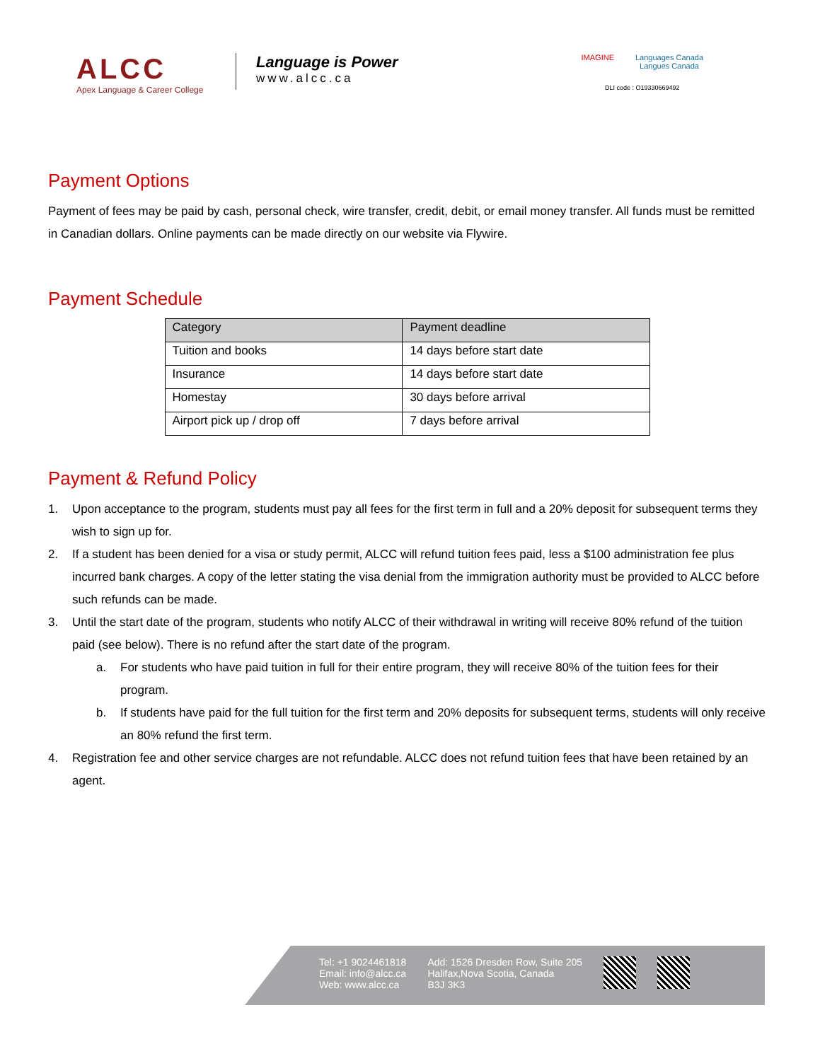ALCC
Apex Language & Career College
Language is Power
www.alcc.ca
IMAGINE Languages Canada
Langues Canada
DLI code : O19330669492
Payment Options
Payment of fees may be paid by cash, personal check, wire transfer, credit, debit, or email money transfer. All funds must be remitted in Canadian dollars. Online payments can be made directly on our website via Flywire.
Payment Schedule
| Category | Payment deadline |
| --- | --- |
| Tuition and books | 14 days before start date |
| Insurance | 14 days before start date |
| Homestay | 30 days before arrival |
| Airport pick up / drop off | 7 days before arrival |
Payment & Refund Policy
1. Upon acceptance to the program, students must pay all fees for the first term in full and a 20% deposit for subsequent terms they wish to sign up for.
2. If a student has been denied for a visa or study permit, ALCC will refund tuition fees paid, less a $100 administration fee plus incurred bank charges. A copy of the letter stating the visa denial from the immigration authority must be provided to ALCC before such refunds can be made.
3. Until the start date of the program, students who notify ALCC of their withdrawal in writing will receive 80% refund of the tuition paid (see below). There is no refund after the start date of the program.
a. For students who have paid tuition in full for their entire program, they will receive 80% of the tuition fees for their program.
b. If students have paid for the full tuition for the first term and 20% deposits for subsequent terms, students will only receive an 80% refund the first term.
4. Registration fee and other service charges are not refundable. ALCC does not refund tuition fees that have been retained by an agent.
Tel: +1 9024461818
Email: info@alcc.ca
Web: www.alcc.ca
Add: 1526 Dresden Row, Suite 205
Halifax,Nova Scotia, Canada
B3J 3K3